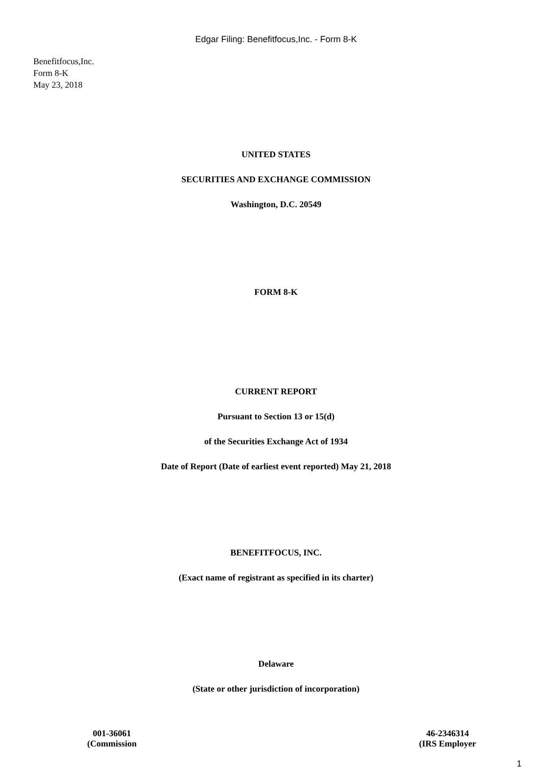Edgar Filing: Benefitfocus,Inc. - Form 8-K
Benefitfocus,Inc.
Form 8-K
May 23, 2018
UNITED STATES
SECURITIES AND EXCHANGE COMMISSION
Washington, D.C. 20549
FORM 8-K
CURRENT REPORT
Pursuant to Section 13 or 15(d)
of the Securities Exchange Act of 1934
Date of Report (Date of earliest event reported) May 21, 2018
BENEFITFOCUS, INC.
(Exact name of registrant as specified in its charter)
Delaware
(State or other jurisdiction of incorporation)
001-36061
(Commission
46-2346314
(IRS Employer
1